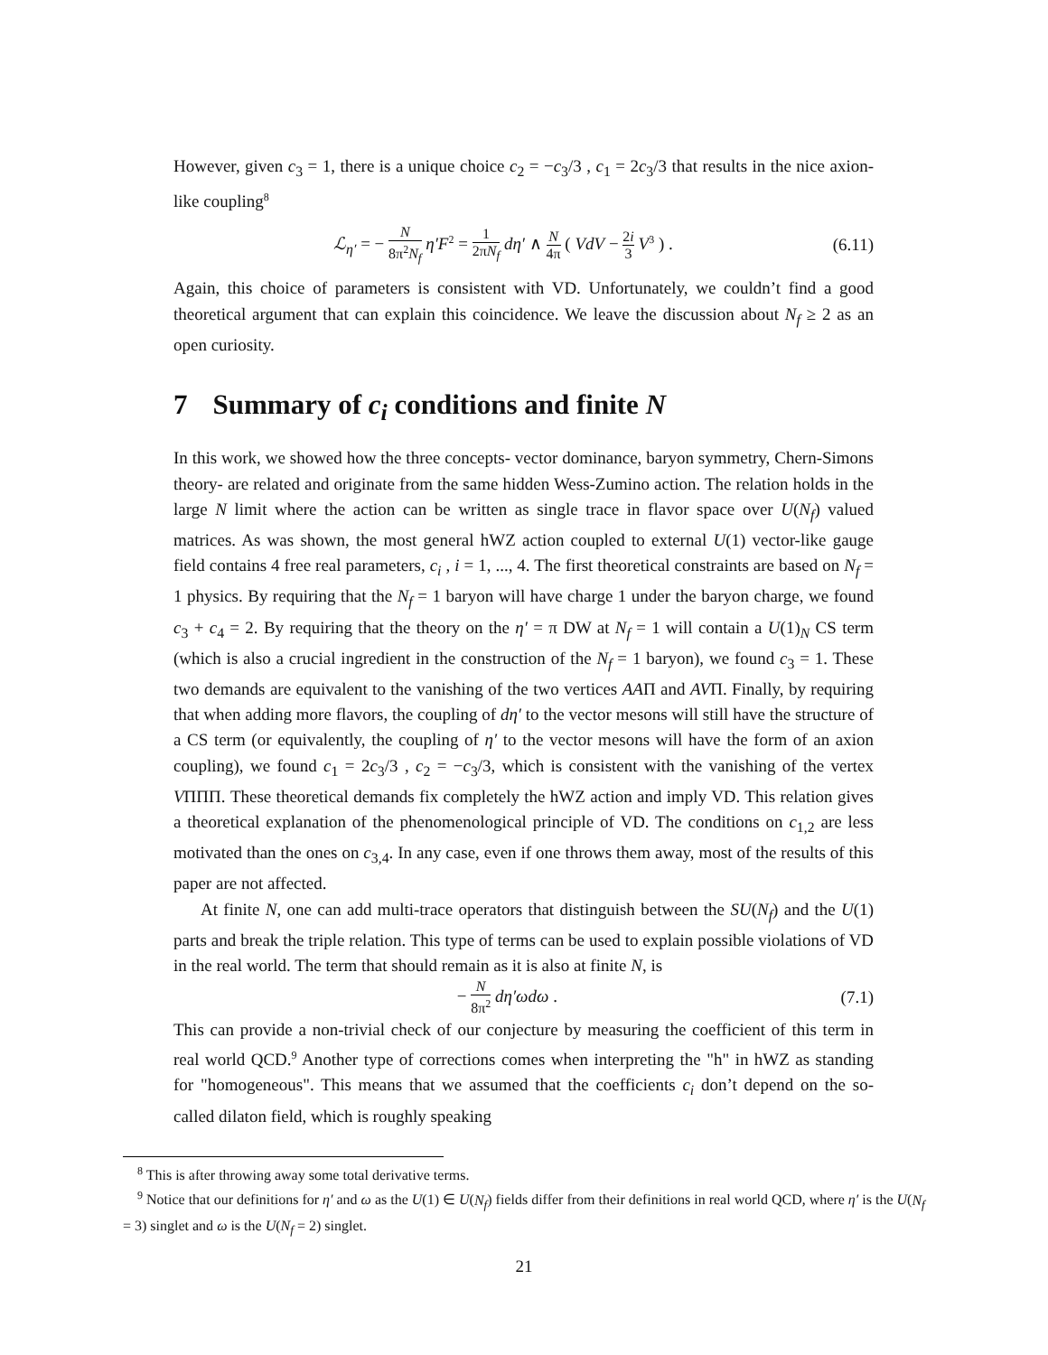However, given c<sub>3</sub> = 1, there is a unique choice c<sub>2</sub> = −c<sub>3</sub>/3 , c<sub>1</sub> = 2c<sub>3</sub>/3 that results in the nice axion-like coupling<sup>8</sup>
ℒ<sub>η′</sub> = − N 8π<sup>2</sup>N<sub>f</sub> η′F<sup>2</sup> = 1 2πN<sub>f</sub> dη′ ∧ N 4π ( VdV − 2i 3 V<sup>3</sup> ) .
(6.11)
Again, this choice of parameters is consistent with VD. Unfortunately, we couldn’t find a good theoretical argument that can explain this coincidence. We leave the discussion about N<sub>f</sub> ≥ 2 as an open curiosity.
7 Summary of c<sub>i</sub> conditions and finite N
In this work, we showed how the three concepts- vector dominance, baryon symmetry, Chern-Simons theory- are related and originate from the same hidden Wess-Zumino action. The relation holds in the large N limit where the action can be written as single trace in flavor space over U(N<sub>f</sub>) valued matrices. As was shown, the most general hWZ action coupled to external U(1) vector-like gauge field contains 4 free real parameters, c<sub>i</sub> , i = 1, ..., 4. The first theoretical constraints are based on N<sub>f</sub> = 1 physics. By requiring that the N<sub>f</sub> = 1 baryon will have charge 1 under the baryon charge, we found c<sub>3</sub> + c<sub>4</sub> = 2. By requiring that the theory on the η′ = π DW at N<sub>f</sub> = 1 will contain a U(1)<sub>N</sub> CS term (which is also a crucial ingredient in the construction of the N<sub>f</sub> = 1 baryon), we found c<sub>3</sub> = 1. These two demands are equivalent to the vanishing of the two vertices AAΠ and AVΠ. Finally, by requiring that when adding more flavors, the coupling of dη′ to the vector mesons will still have the structure of a CS term (or equivalently, the coupling of η′ to the vector mesons will have the form of an axion coupling), we found c<sub>1</sub> = 2c<sub>3</sub>/3 , c<sub>2</sub> = −c<sub>3</sub>/3, which is consistent with the vanishing of the vertex VΠΠΠ. These theoretical demands fix completely the hWZ action and imply VD. This relation gives a theoretical explanation of the phenomenological principle of VD. The conditions on c<sub>1,2</sub> are less motivated than the ones on c<sub>3,4</sub>. In any case, even if one throws them away, most of the results of this paper are not affected.
At finite N, one can add multi-trace operators that distinguish between the SU(N<sub>f</sub>) and the U(1) parts and break the triple relation. This type of terms can be used to explain possible violations of VD in the real world. The term that should remain as it is also at finite N, is
− N 8π<sup>2</sup> dη′ωdω . (7.1)
This can provide a non-trivial check of our conjecture by measuring the coefficient of this term in real world QCD.<sup>9</sup> Another type of corrections comes when interpreting the "h" in hWZ as standing for "homogeneous". This means that we assumed that the coefficients c<sub>i</sub> don’t depend on the so-called dilaton field, which is roughly speaking
<sup>8</sup> This is after throwing away some total derivative terms.
<sup>9</sup> Notice that our definitions for η′ and ω as the U(1) ∈ U(N<sub>f</sub>) fields differ from their definitions in real world QCD, where η′ is the U(N<sub>f</sub> = 3) singlet and ω is the U(N<sub>f</sub> = 2) singlet.
21